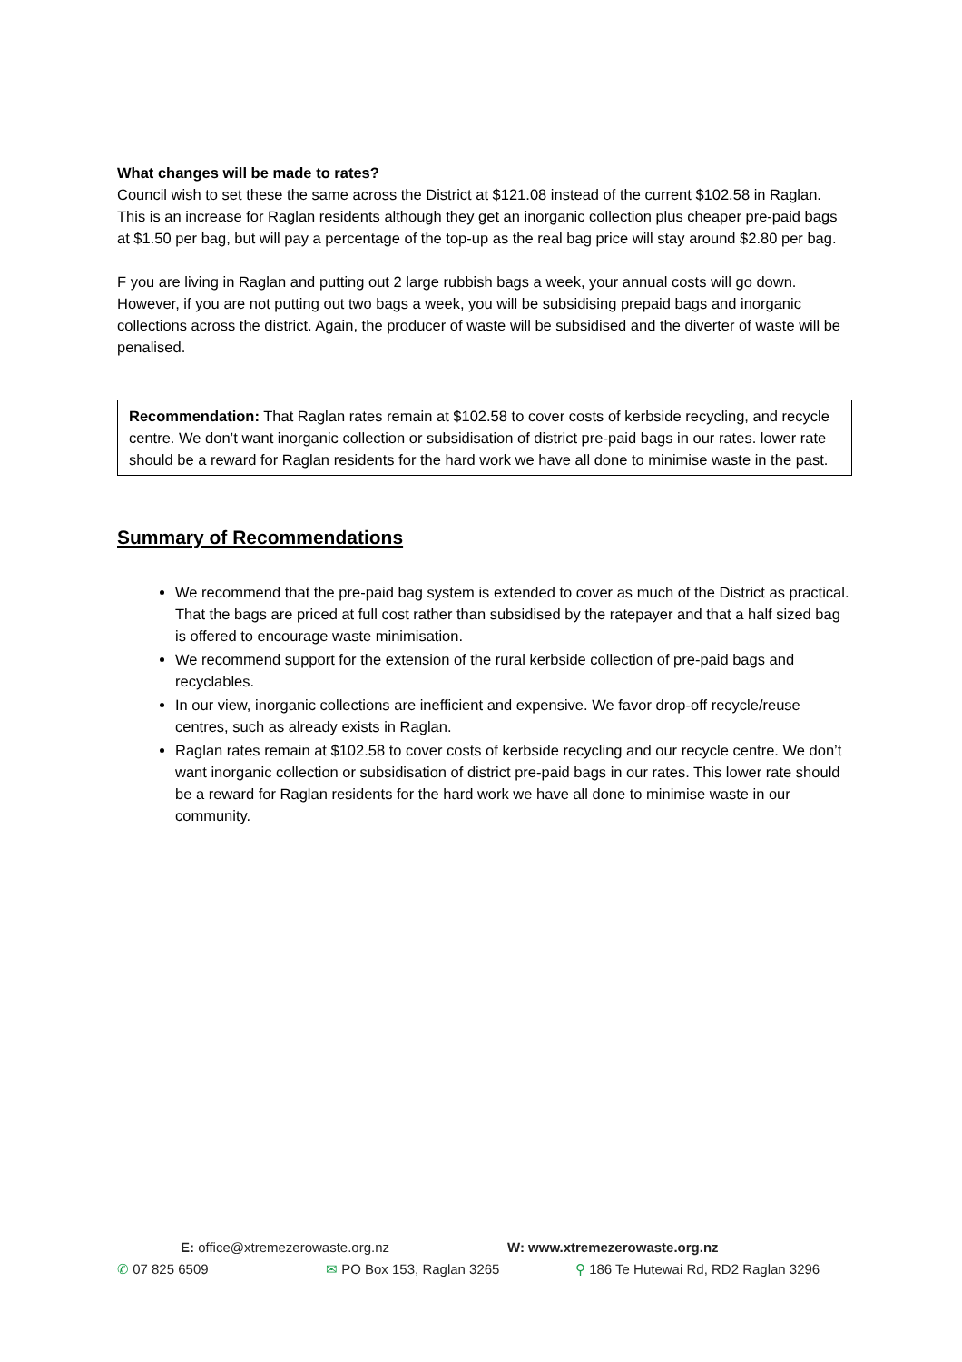What changes will be made to rates?
Council wish to set these the same across the District at $121.08 instead of the current $102.58 in Raglan. This is an increase for Raglan residents although they get an inorganic collection plus cheaper pre-paid bags at $1.50 per bag, but will pay a percentage of the top-up as the real bag price will stay around $2.80 per bag.
F you are living in Raglan and putting out 2 large rubbish bags a week, your annual costs will go down. However, if you are not putting out two bags a week, you will be subsidising prepaid bags and inorganic collections across the district. Again, the producer of waste will be subsidised and the diverter of waste will be penalised.
Recommendation: That Raglan rates remain at $102.58 to cover costs of kerbside recycling, and recycle centre. We don’t want inorganic collection or subsidisation of district pre-paid bags in our rates. lower rate should be a reward for Raglan residents for the hard work we have all done to minimise waste in the past.
Summary of Recommendations
We recommend that the pre-paid bag system is extended to cover as much of the District as practical. That the bags are priced at full cost rather than subsidised by the ratepayer and that a half sized bag is offered to encourage waste minimisation.
We recommend support for the extension of the rural kerbside collection of pre-paid bags and recyclables.
In our view, inorganic collections are inefficient and expensive. We favor drop-off recycle/reuse centres, such as already exists in Raglan.
Raglan rates remain at $102.58 to cover costs of kerbside recycling and our recycle centre. We don’t want inorganic collection or subsidisation of district pre-paid bags in our rates. This lower rate should be a reward for Raglan residents for the hard work we have all done to minimise waste in our community.
E: office@xtremezerowaste.org.nz W: www.xtremezerowaste.org.nz
✆ 07 825 6509 ✉ PO Box 153, Raglan 3265 ⚲ 186 Te Hutewai Rd, RD2 Raglan 3296